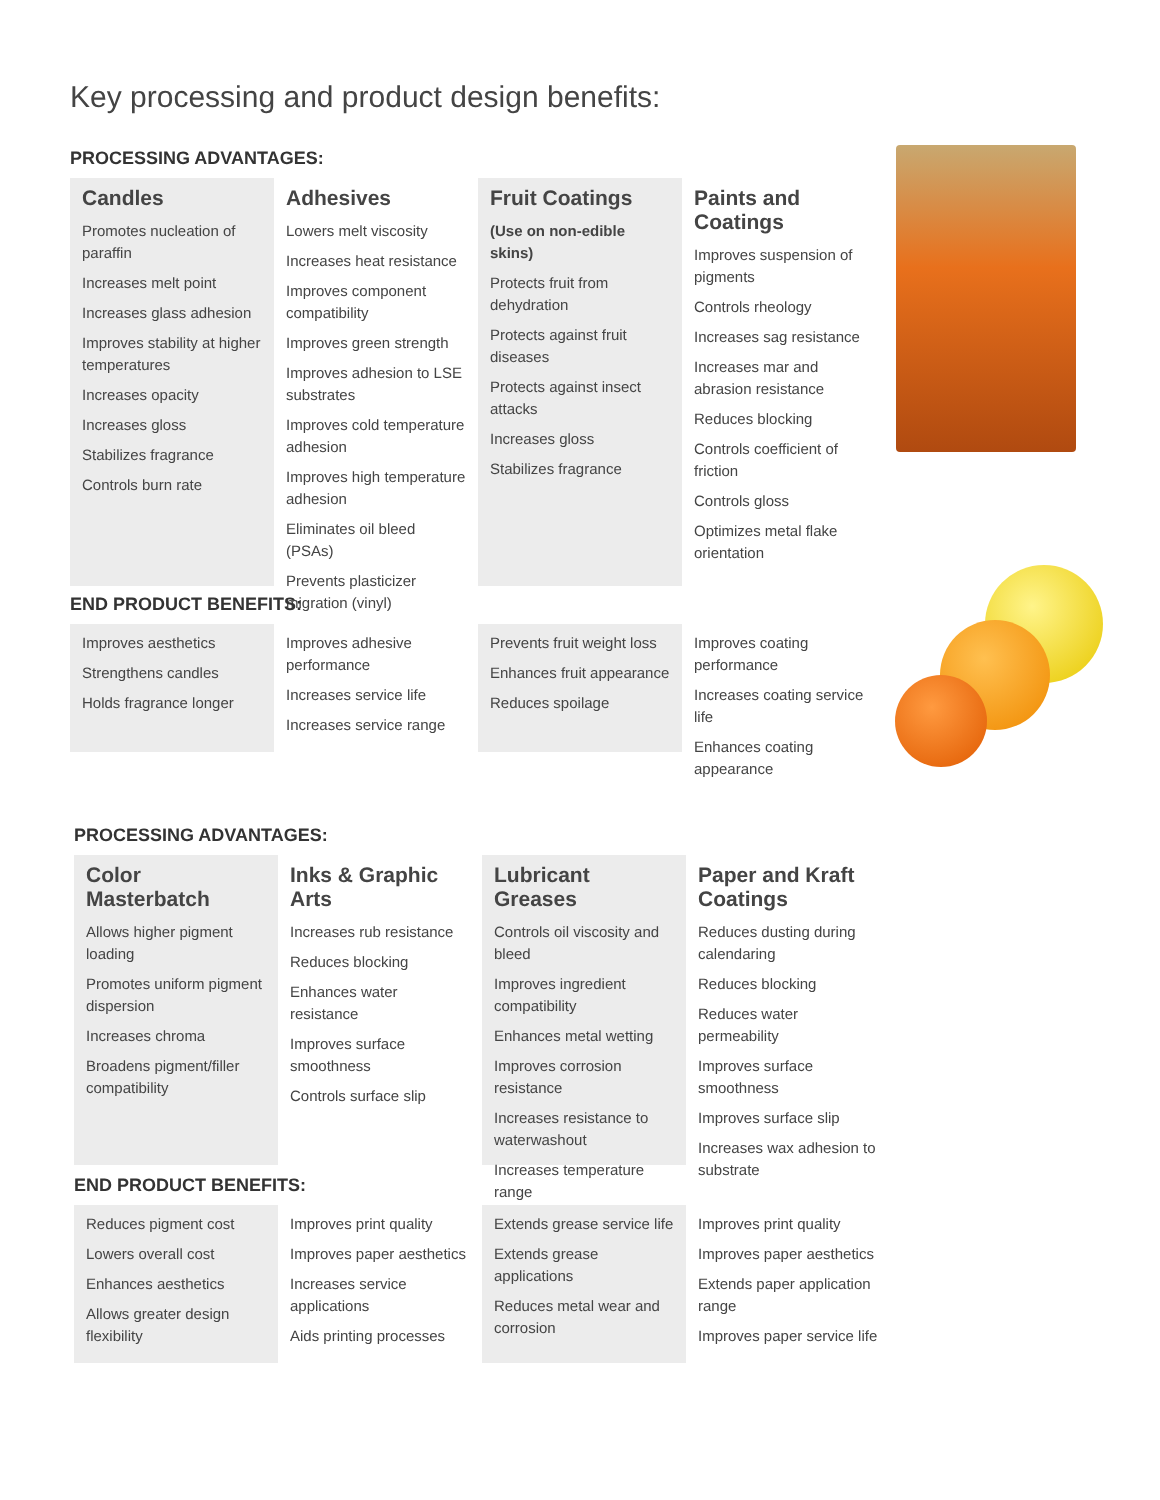Key processing and product design benefits:
PROCESSING ADVANTAGES:
Candles
Promotes nucleation of paraffin
Increases melt point
Increases glass adhesion
Improves stability at higher temperatures
Increases opacity
Increases gloss
Stabilizes fragrance
Controls burn rate
Adhesives
Lowers melt viscosity
Increases heat resistance
Improves component compatibility
Improves green strength
Improves adhesion to LSE substrates
Improves cold temperature adhesion
Improves high temperature adhesion
Eliminates oil bleed (PSAs)
Prevents plasticizer migration (vinyl)
Fruit Coatings
(Use on non-edible skins)
Protects fruit from dehydration
Protects against fruit diseases
Protects against insect attacks
Increases gloss
Stabilizes fragrance
Paints and Coatings
Improves suspension of pigments
Controls rheology
Increases sag resistance
Increases mar and abrasion resistance
Reduces blocking
Controls coefficient of friction
Controls gloss
Optimizes metal flake orientation
END PRODUCT BENEFITS:
Improves aesthetics
Strengthens candles
Holds fragrance longer
Improves adhesive performance
Increases service life
Increases service range
Prevents fruit weight loss
Enhances fruit appearance
Reduces spoilage
Improves coating performance
Increases coating service life
Enhances coating appearance
PROCESSING ADVANTAGES:
Color Masterbatch
Allows higher pigment loading
Promotes uniform pigment dispersion
Increases chroma
Broadens pigment/filler compatibility
Inks & Graphic Arts
Increases rub resistance
Reduces blocking
Enhances water resistance
Improves surface smoothness
Controls surface slip
Lubricant Greases
Controls oil viscosity and bleed
Improves ingredient compatibility
Enhances metal wetting
Improves corrosion resistance
Increases resistance to waterwashout
Increases temperature range
Paper and Kraft Coatings
Reduces dusting during calendaring
Reduces blocking
Reduces water permeability
Improves surface smoothness
Improves surface slip
Increases wax adhesion to substrate
END PRODUCT BENEFITS:
Reduces pigment cost
Lowers overall cost
Enhances aesthetics
Allows greater design flexibility
Improves print quality
Improves paper aesthetics
Increases service applications
Aids printing processes
Extends grease service life
Extends grease applications
Reduces metal wear and corrosion
Improves print quality
Improves paper aesthetics
Extends paper application range
Improves paper service life